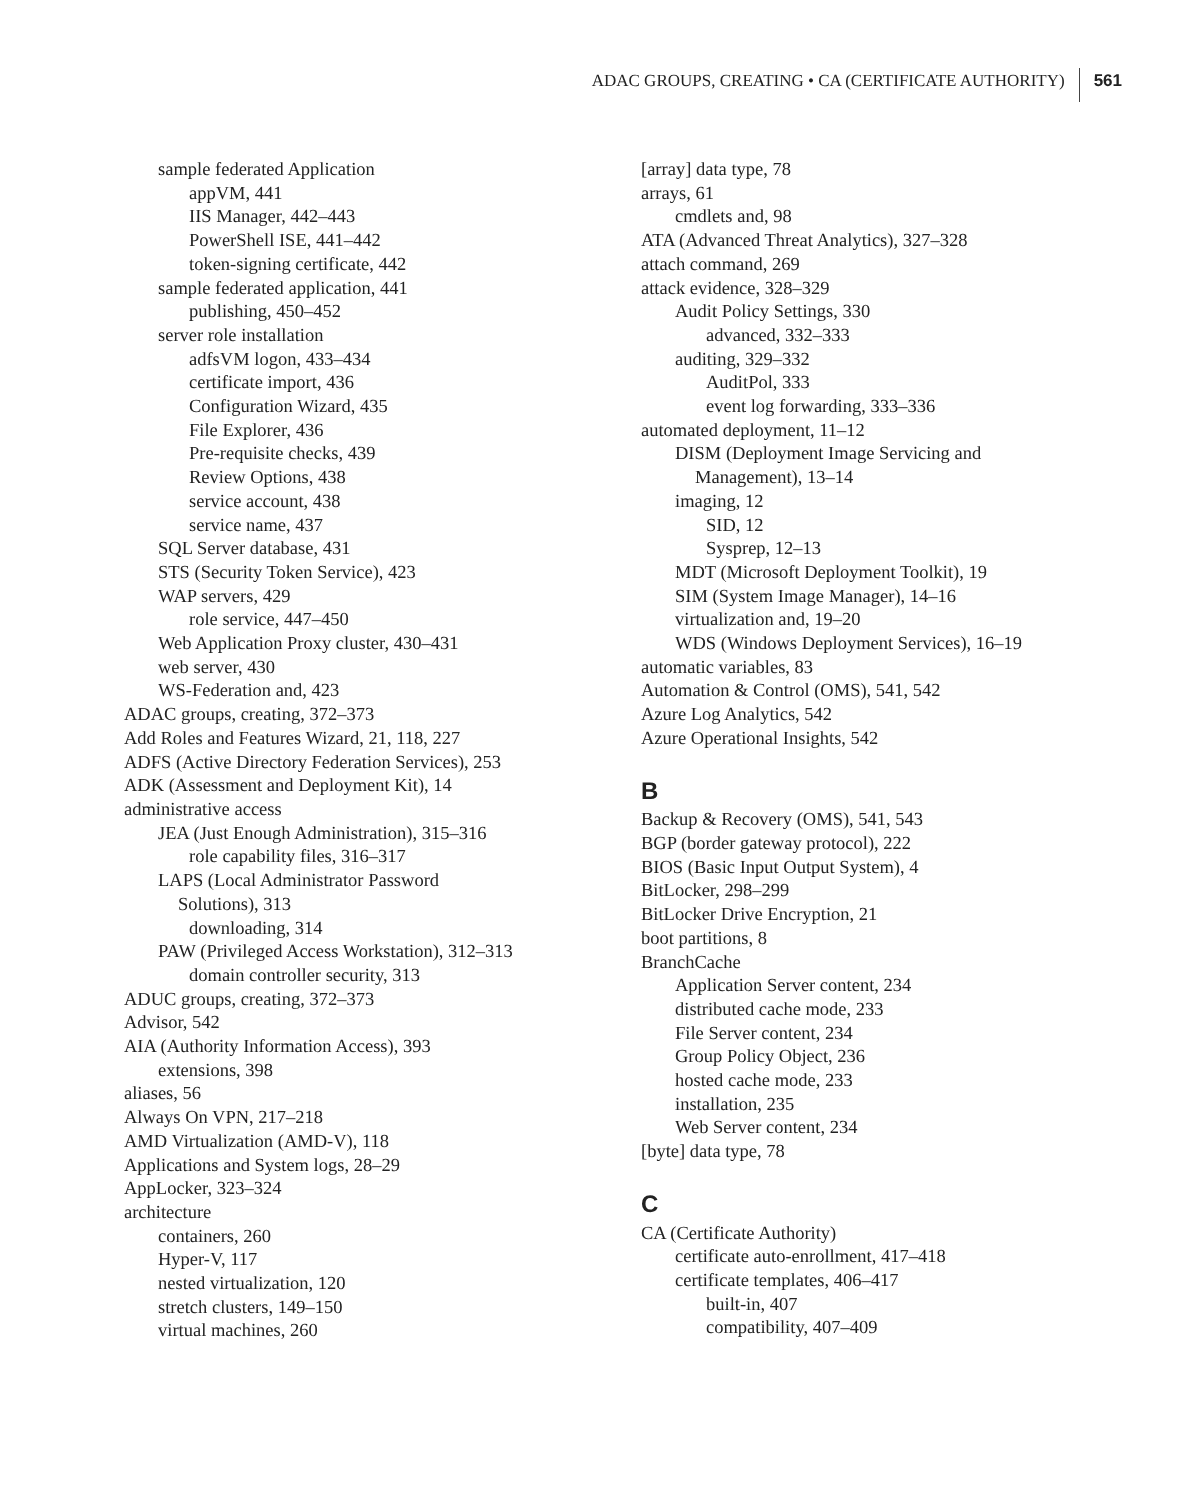ADAC GROUPS, CREATING • CA (CERTIFICATE AUTHORITY) 561
sample federated Application
appVM, 441
IIS Manager, 442–443
PowerShell ISE, 441–442
token-signing certificate, 442
sample federated application, 441
publishing, 450–452
server role installation
adfsVM logon, 433–434
certificate import, 436
Configuration Wizard, 435
File Explorer, 436
Pre-requisite checks, 439
Review Options, 438
service account, 438
service name, 437
SQL Server database, 431
STS (Security Token Service), 423
WAP servers, 429
role service, 447–450
Web Application Proxy cluster, 430–431
web server, 430
WS-Federation and, 423
ADAC groups, creating, 372–373
Add Roles and Features Wizard, 21, 118, 227
ADFS (Active Directory Federation Services), 253
ADK (Assessment and Deployment Kit), 14
administrative access
JEA (Just Enough Administration), 315–316
role capability files, 316–317
LAPS (Local Administrator Password
Solutions), 313
downloading, 314
PAW (Privileged Access Workstation), 312–313
domain controller security, 313
ADUC groups, creating, 372–373
Advisor, 542
AIA (Authority Information Access), 393
extensions, 398
aliases, 56
Always On VPN, 217–218
AMD Virtualization (AMD-V), 118
Applications and System logs, 28–29
AppLocker, 323–324
architecture
containers, 260
Hyper-V, 117
nested virtualization, 120
stretch clusters, 149–150
virtual machines, 260
[array] data type, 78
arrays, 61
cmdlets and, 98
ATA (Advanced Threat Analytics), 327–328
attach command, 269
attack evidence, 328–329
Audit Policy Settings, 330
advanced, 332–333
auditing, 329–332
AuditPol, 333
event log forwarding, 333–336
automated deployment, 11–12
DISM (Deployment Image Servicing and
Management), 13–14
imaging, 12
SID, 12
Sysprep, 12–13
MDT (Microsoft Deployment Toolkit), 19
SIM (System Image Manager), 14–16
virtualization and, 19–20
WDS (Windows Deployment Services), 16–19
automatic variables, 83
Automation & Control (OMS), 541, 542
Azure Log Analytics, 542
Azure Operational Insights, 542
B
Backup & Recovery (OMS), 541, 543
BGP (border gateway protocol), 222
BIOS (Basic Input Output System), 4
BitLocker, 298–299
BitLocker Drive Encryption, 21
boot partitions, 8
BranchCache
Application Server content, 234
distributed cache mode, 233
File Server content, 234
Group Policy Object, 236
hosted cache mode, 233
installation, 235
Web Server content, 234
[byte] data type, 78
C
CA (Certificate Authority)
certificate auto-enrollment, 417–418
certificate templates, 406–417
built-in, 407
compatibility, 407–409